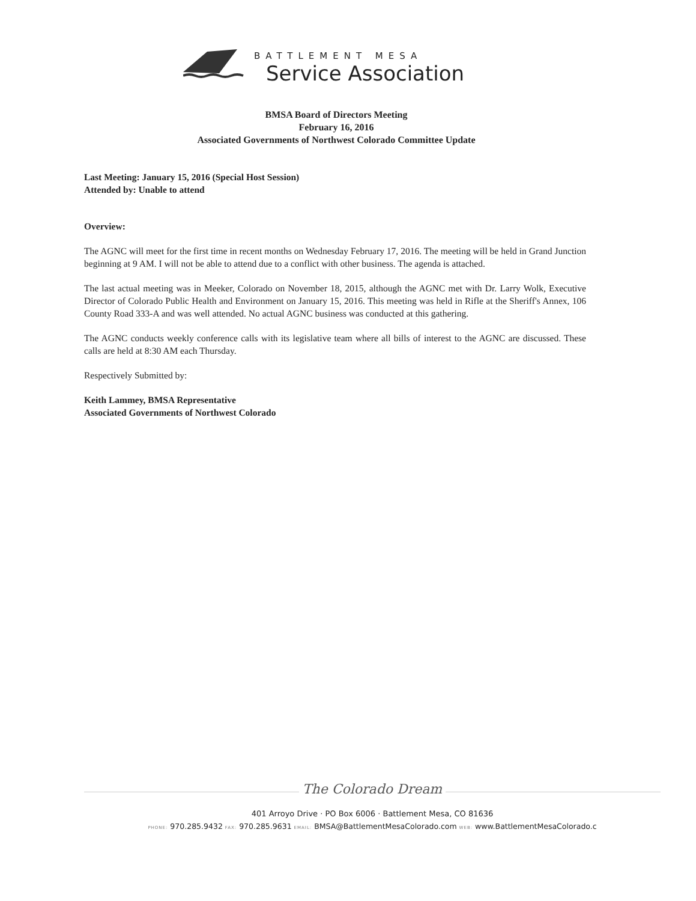BATTLEMENT MESA
Service Association
BMSA Board of Directors Meeting
February 16, 2016
Associated Governments of Northwest Colorado Committee Update
Last Meeting: January 15, 2016 (Special Host Session)
Attended by: Unable to attend
Overview:
The AGNC will meet for the first time in recent months on Wednesday February 17, 2016. The meeting will be held in Grand Junction beginning at 9 AM. I will not be able to attend due to a conflict with other business. The agenda is attached.
The last actual meeting was in Meeker, Colorado on November 18, 2015, although the AGNC met with Dr. Larry Wolk, Executive Director of Colorado Public Health and Environment on January 15, 2016. This meeting was held in Rifle at the Sheriff's Annex, 106 County Road 333-A and was well attended. No actual AGNC business was conducted at this gathering.
The AGNC conducts weekly conference calls with its legislative team where all bills of interest to the AGNC are discussed. These calls are held at 8:30 AM each Thursday.
Respectively Submitted by:
Keith Lammey, BMSA Representative
Associated Governments of Northwest Colorado
The Colorado Dream
401 Arroyo Drive · PO Box 6006 · Battlement Mesa, CO 81636
PHONE: 970.285.9432 FAX: 970.285.9631 EMAIL: BMSA@BattlementMesaColorado.com WEB: www.BattlementMesaColorado.c